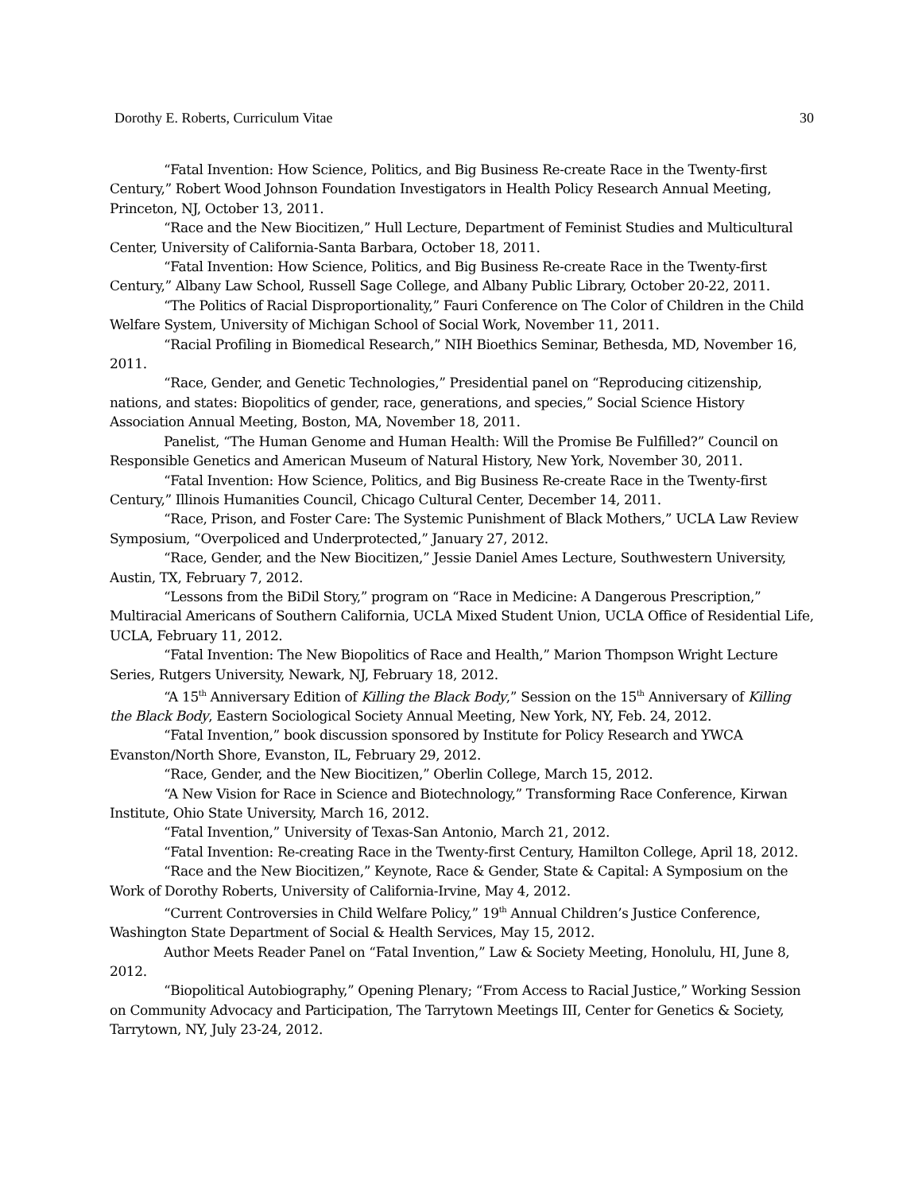Dorothy E. Roberts, Curriculum Vitae 30
“Fatal Invention: How Science, Politics, and Big Business Re-create Race in the Twenty-first Century,” Robert Wood Johnson Foundation Investigators in Health Policy Research Annual Meeting, Princeton, NJ, October 13, 2011.
“Race and the New Biocitizen,” Hull Lecture, Department of Feminist Studies and Multicultural Center, University of California-Santa Barbara, October 18, 2011.
“Fatal Invention: How Science, Politics, and Big Business Re-create Race in the Twenty-first Century,” Albany Law School, Russell Sage College, and Albany Public Library, October 20-22, 2011.
“The Politics of Racial Disproportionality,” Fauri Conference on The Color of Children in the Child Welfare System, University of Michigan School of Social Work, November 11, 2011.
“Racial Profiling in Biomedical Research,” NIH Bioethics Seminar, Bethesda, MD, November 16, 2011.
“Race, Gender, and Genetic Technologies,” Presidential panel on “Reproducing citizenship, nations, and states: Biopolitics of gender, race, generations, and species,” Social Science History Association Annual Meeting, Boston, MA, November 18, 2011.
Panelist, “The Human Genome and Human Health: Will the Promise Be Fulfilled?” Council on Responsible Genetics and American Museum of Natural History, New York, November 30, 2011.
“Fatal Invention: How Science, Politics, and Big Business Re-create Race in the Twenty-first Century,” Illinois Humanities Council, Chicago Cultural Center, December 14, 2011.
“Race, Prison, and Foster Care: The Systemic Punishment of Black Mothers,” UCLA Law Review Symposium, “Overpoliced and Underprotected,” January 27, 2012.
“Race, Gender, and the New Biocitizen,” Jessie Daniel Ames Lecture, Southwestern University, Austin, TX, February 7, 2012.
“Lessons from the BiDil Story,” program on “Race in Medicine: A Dangerous Prescription,” Multiracial Americans of Southern California, UCLA Mixed Student Union, UCLA Office of Residential Life, UCLA, February 11, 2012.
“Fatal Invention: The New Biopolitics of Race and Health,” Marion Thompson Wright Lecture Series, Rutgers University, Newark, NJ, February 18, 2012.
“A 15<sup>th</sup> Anniversary Edition of Killing the Black Body,” Session on the 15<sup>th</sup> Anniversary of Killing the Black Body, Eastern Sociological Society Annual Meeting, New York, NY, Feb. 24, 2012.
“Fatal Invention,” book discussion sponsored by Institute for Policy Research and YWCA Evanston/North Shore, Evanston, IL, February 29, 2012.
“Race, Gender, and the New Biocitizen,” Oberlin College, March 15, 2012.
“A New Vision for Race in Science and Biotechnology,” Transforming Race Conference, Kirwan Institute, Ohio State University, March 16, 2012.
“Fatal Invention,” University of Texas-San Antonio, March 21, 2012.
“Fatal Invention: Re-creating Race in the Twenty-first Century, Hamilton College, April 18, 2012.
“Race and the New Biocitizen,” Keynote, Race & Gender, State & Capital: A Symposium on the Work of Dorothy Roberts, University of California-Irvine, May 4, 2012.
“Current Controversies in Child Welfare Policy,” 19<sup>th</sup> Annual Children’s Justice Conference, Washington State Department of Social & Health Services, May 15, 2012.
Author Meets Reader Panel on “Fatal Invention,” Law & Society Meeting, Honolulu, HI, June 8, 2012.
“Biopolitical Autobiography,” Opening Plenary; “From Access to Racial Justice,” Working Session on Community Advocacy and Participation, The Tarrytown Meetings III, Center for Genetics & Society, Tarrytown, NY, July 23-24, 2012.